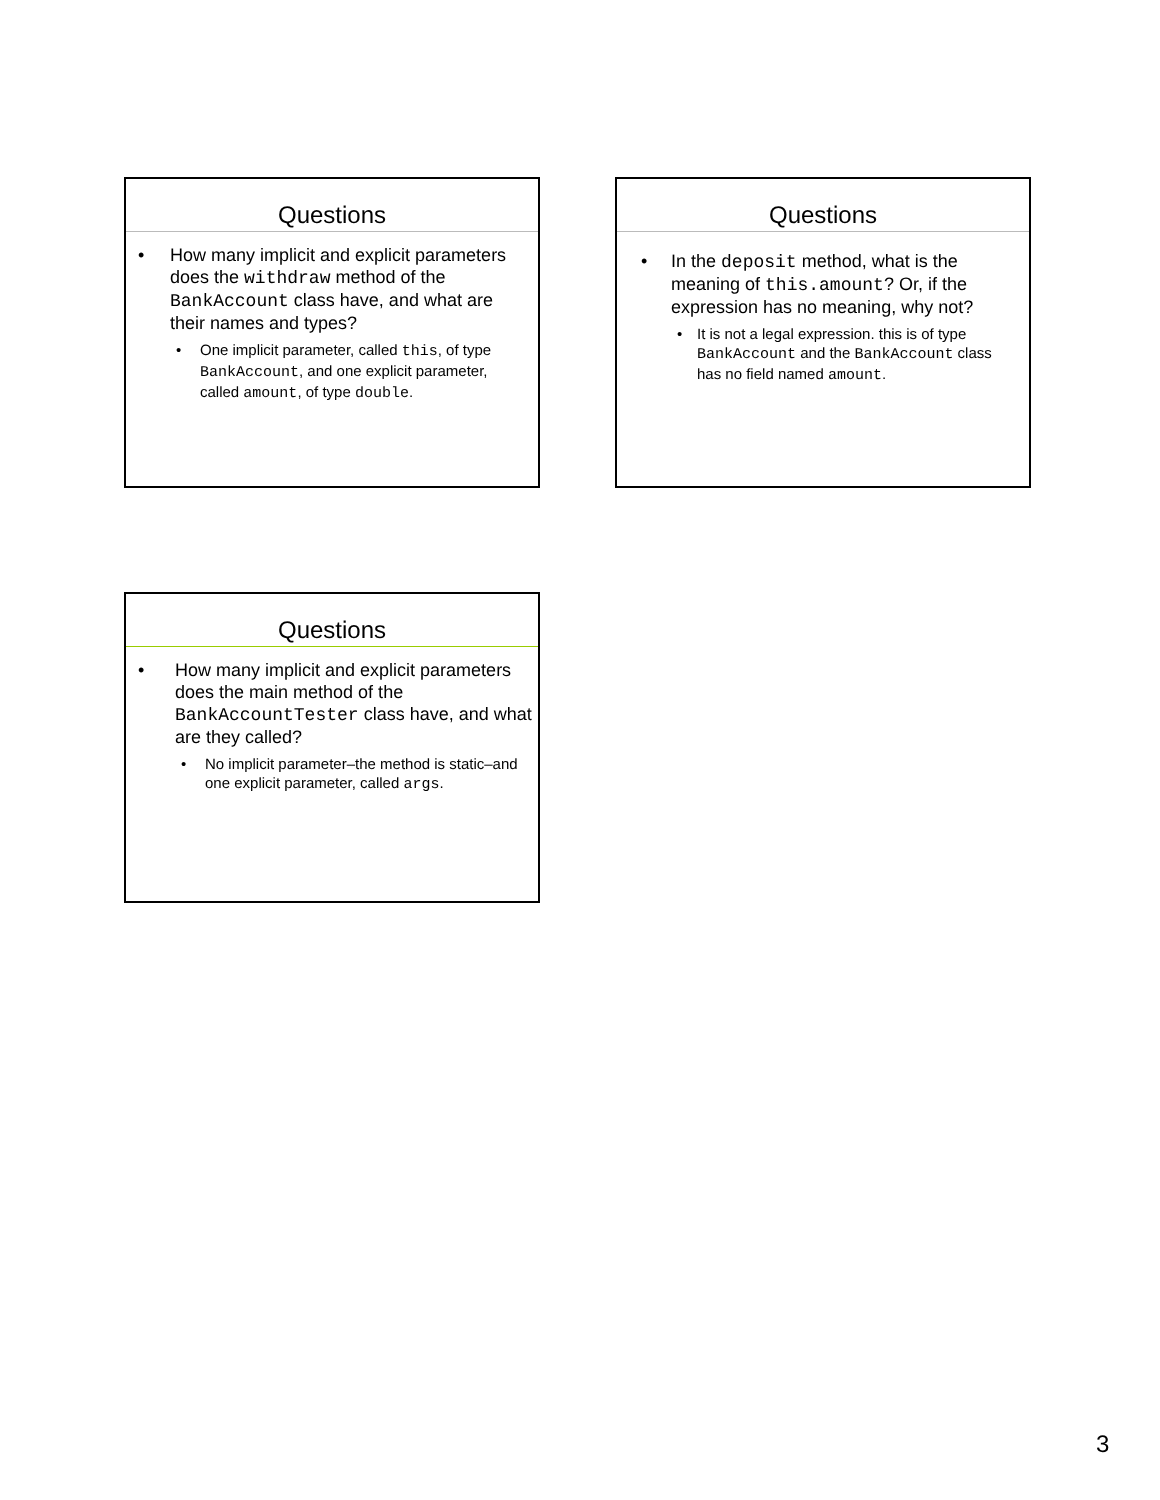Questions
• How many implicit and explicit parameters does the withdraw method of the BankAccount class have, and what are their names and types?
• One implicit parameter, called this, of type BankAccount, and one explicit parameter, called amount, of type double.
Questions
• In the deposit method, what is the meaning of this.amount? Or, if the expression has no meaning, why not?
• It is not a legal expression. this is of type BankAccount and the BankAccount class has no field named amount.
Questions
• How many implicit and explicit parameters does the main method of the BankAccountTester class have, and what are they called?
• No implicit parameter–the method is static–and one explicit parameter, called args.
3